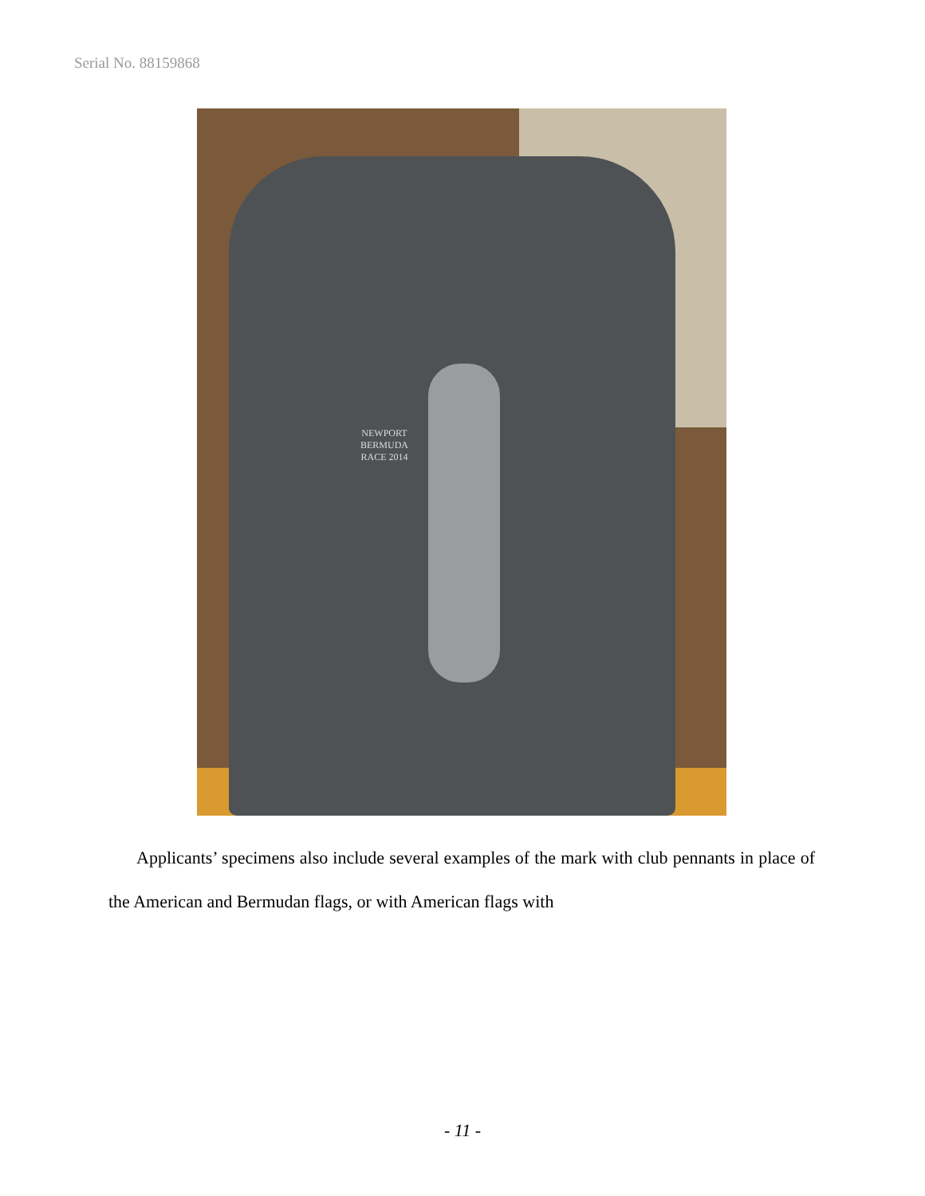Serial No. 88159868
NEWPORT BERMUDA RACE 2014
Applicants’ specimens also include several examples of the mark with club pennants in place of the American and Bermudan flags, or with American flags with
- 11 -